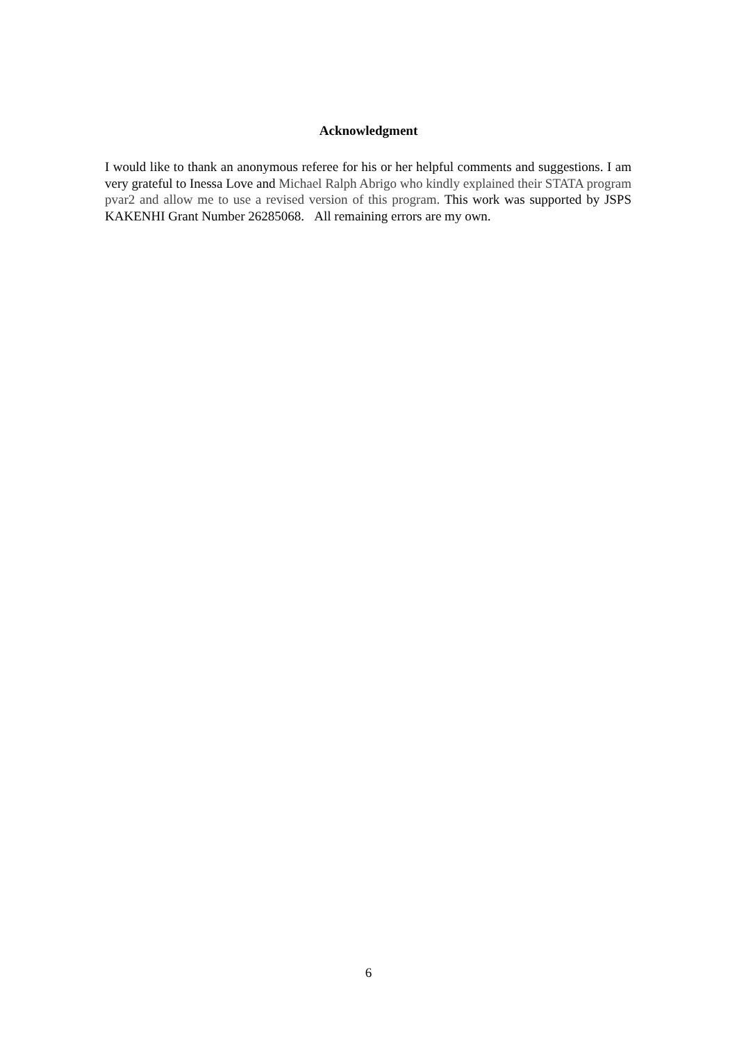Acknowledgment
I would like to thank an anonymous referee for his or her helpful comments and suggestions. I am very grateful to Inessa Love and Michael Ralph Abrigo who kindly explained their STATA program pvar2 and allow me to use a revised version of this program. This work was supported by JSPS KAKENHI Grant Number 26285068. All remaining errors are my own.
6